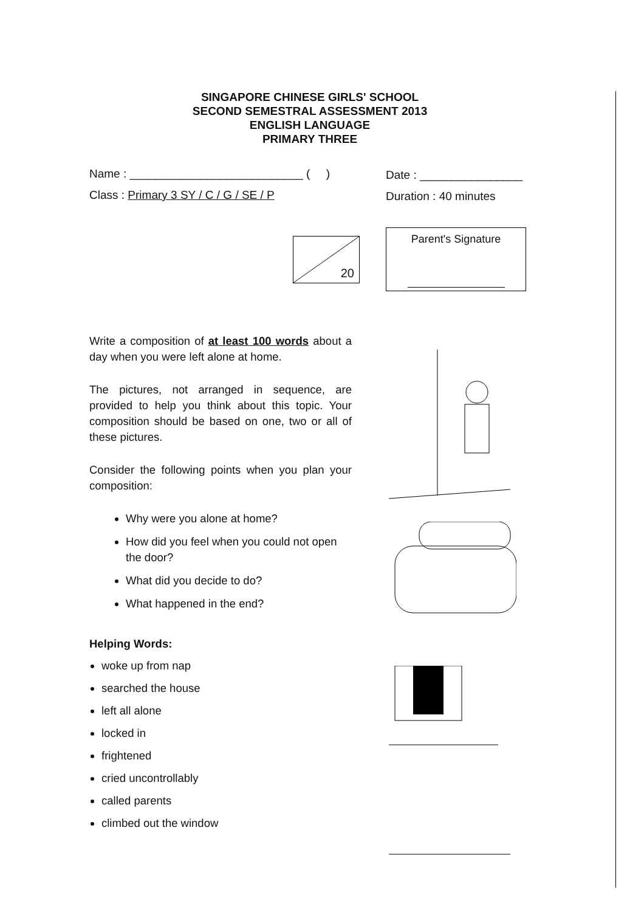SINGAPORE CHINESE GIRLS' SCHOOL
SECOND SEMESTRAL ASSESSMENT 2013
ENGLISH LANGUAGE
PRIMARY THREE
Name : ___________________________ ( )
Date : ________________
Class : Primary 3 SY / C / G / SE / P
Duration : 40 minutes
20
Parent's Signature
Write a composition of at least 100 words about a day when you were left alone at home.
The pictures, not arranged in sequence, are provided to help you think about this topic. Your composition should be based on one, two or all of these pictures.
Consider the following points when you plan your composition:
Why were you alone at home?
How did you feel when you could not open the door?
What did you decide to do?
What happened in the end?
Helping Words:
woke up from nap
searched the house
left all alone
locked in
frightened
cried uncontrollably
called parents
climbed out the window